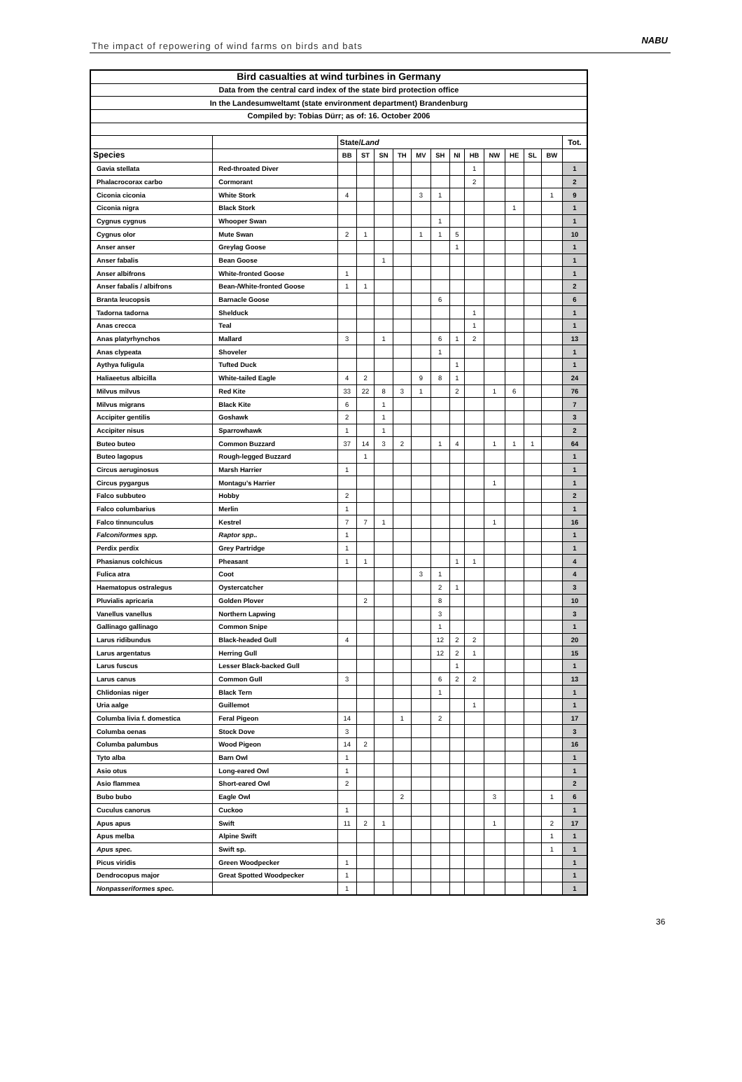The impact of repowering of wind farms on birds and bats
NABU
| Bird casualties at wind turbines in Germany | | | | | | | | | | | | | | |
| Data from the central card index of the state bird protection office | | | | | | | | | | | | | | |
| In the Landesumweltamt (state environment department) Brandenburg | | | | | | | | | | | | | | |
| Compiled by: Tobias Dürr; as of: 16. October 2006 | | | | | | | | | | | | | | |
| | | State/ Land | | | | | | | | | | | | Tot. |
| Species | | BB | ST | SN | TH | MV | SH | NI | HB | NW | HE | SL | BW | |
| Gavia stellata | Red-throated Diver | | | | | | | | 1 | | | | | 1 |
| Phalacrocorax carbo | Cormorant | | | | | | | | 2 | | | | | 2 |
| Ciconia ciconia | White Stork | 4 | | | | 3 | 1 | | | | | | 1 | 9 |
| Ciconia nigra | Black Stork | | | | | | | | | | 1 | | | 1 |
| Cygnus cygnus | Whooper Swan | | | | | | 1 | | | | | | | 1 |
| Cygnus olor | Mute Swan | 2 | 1 | | | 1 | 1 | 5 | | | | | | 10 |
| Anser anser | Greylag Goose | | | | | | | 1 | | | | | | 1 |
| Anser fabalis | Bean Goose | | | 1 | | | | | | | | | | 1 |
| Anser albifrons | White-fronted Goose | 1 | | | | | | | | | | | | 1 |
| Anser fabalis / albifrons | Bean-/White-fronted Goose | 1 | 1 | | | | | | | | | | | 2 |
| Branta leucopsis | Barnacle Goose | | | | | | 6 | | | | | | | 6 |
| Tadorna tadorna | Shelduck | | | | | | | | 1 | | | | | 1 |
| Anas crecca | Teal | | | | | | | | 1 | | | | | 1 |
| Anas platyrhynchos | Mallard | 3 | | 1 | | | 6 | 1 | 2 | | | | | 13 |
| Anas clypeata | Shoveler | | | | | | 1 | | | | | | | 1 |
| Aythya fuligula | Tufted Duck | | | | | | | 1 | | | | | | 1 |
| Haliaeetus albicilla | White-tailed Eagle | 4 | 2 | | | 9 | 8 | 1 | | | | | | 24 |
| Milvus milvus | Red Kite | 33 | 22 | 8 | 3 | 1 | | 2 | | 1 | 6 | | | 76 |
| Milvus migrans | Black Kite | 6 | | 1 | | | | | | | | | | 7 |
| Accipiter gentilis | Goshawk | 2 | | 1 | | | | | | | | | | 3 |
| Accipiter nisus | Sparrowhawk | 1 | | 1 | | | | | | | | | | 2 |
| Buteo buteo | Common Buzzard | 37 | 14 | 3 | 2 | | 1 | 4 | | 1 | 1 | 1 | | 64 |
| Buteo lagopus | Rough-legged Buzzard | | 1 | | | | | | | | | | | 1 |
| Circus aeruginosus | Marsh Harrier | 1 | | | | | | | | | | | | 1 |
| Circus pygargus | Montagu’s Harrier | | | | | | | | | 1 | | | | 1 |
| Falco subbuteo | Hobby | 2 | | | | | | | | | | | | 2 |
| Falco columbarius | Merlin | 1 | | | | | | | | | | | | 1 |
| Falco tinnunculus | Kestrel | 7 | 7 | 1 | | | | | | 1 | | | | 16 |
| Falconiformes spp. | Raptor spp.. | 1 | | | | | | | | | | | | 1 |
| Perdix perdix | Grey Partridge | 1 | | | | | | | | | | | | 1 |
| Phasianus colchicus | Pheasant | 1 | 1 | | | | | 1 | 1 | | | | | 4 |
| Fulica atra | Coot | | | | | 3 | 1 | | | | | | | 4 |
| Haematopus ostralegus | Oystercatcher | | | | | | 2 | 1 | | | | | | 3 |
| Pluvialis apricaria | Golden Plover | | 2 | | | | 8 | | | | | | | 10 |
| Vanellus vanellus | Northern Lapwing | | | | | | 3 | | | | | | | 3 |
| Gallinago gallinago | Common Snipe | | | | | | 1 | | | | | | | 1 |
| Larus ridibundus | Black-headed Gull | 4 | | | | | 12 | 2 | 2 | | | | | 20 |
| Larus argentatus | Herring Gull | | | | | | 12 | 2 | 1 | | | | | 15 |
| Larus fuscus | Lesser Black-backed Gull | | | | | | | 1 | | | | | | 1 |
| Larus canus | Common Gull | 3 | | | | | 6 | 2 | 2 | | | | | 13 |
| Chlidonias niger | Black Tern | | | | | | 1 | | | | | | | 1 |
| Uria aalge | Guillemot | | | | | | | | 1 | | | | | 1 |
| Columba livia f. domestica | Feral Pigeon | 14 | | | 1 | | 2 | | | | | | | 17 |
| Columba oenas | Stock Dove | 3 | | | | | | | | | | | | 3 |
| Columba palumbus | Wood Pigeon | 14 | 2 | | | | | | | | | | | 16 |
| Tyto alba | Barn Owl | 1 | | | | | | | | | | | | 1 |
| Asio otus | Long-eared Owl | 1 | | | | | | | | | | | | 1 |
| Asio flammea | Short-eared Owl | 2 | | | | | | | | | | | | 2 |
| Bubo bubo | Eagle Owl | | | | 2 | | | | | 3 | | | 1 | 6 |
| Cuculus canorus | Cuckoo | 1 | | | | | | | | | | | | 1 |
| Apus apus | Swift | 11 | 2 | 1 | | | | | | 1 | | | 2 | 17 |
| Apus melba | Alpine Swift | | | | | | | | | | | | 1 | 1 |
| Apus spec. | Swift sp. | | | | | | | | | | | | 1 | 1 |
| Picus viridis | Green Woodpecker | 1 | | | | | | | | | | | | 1 |
| Dendrocopus major | Great Spotted Woodpecker | 1 | | | | | | | | | | | | 1 |
| Nonpasseriformes spec. | | 1 | | | | | | | | | | | | 1 |
36